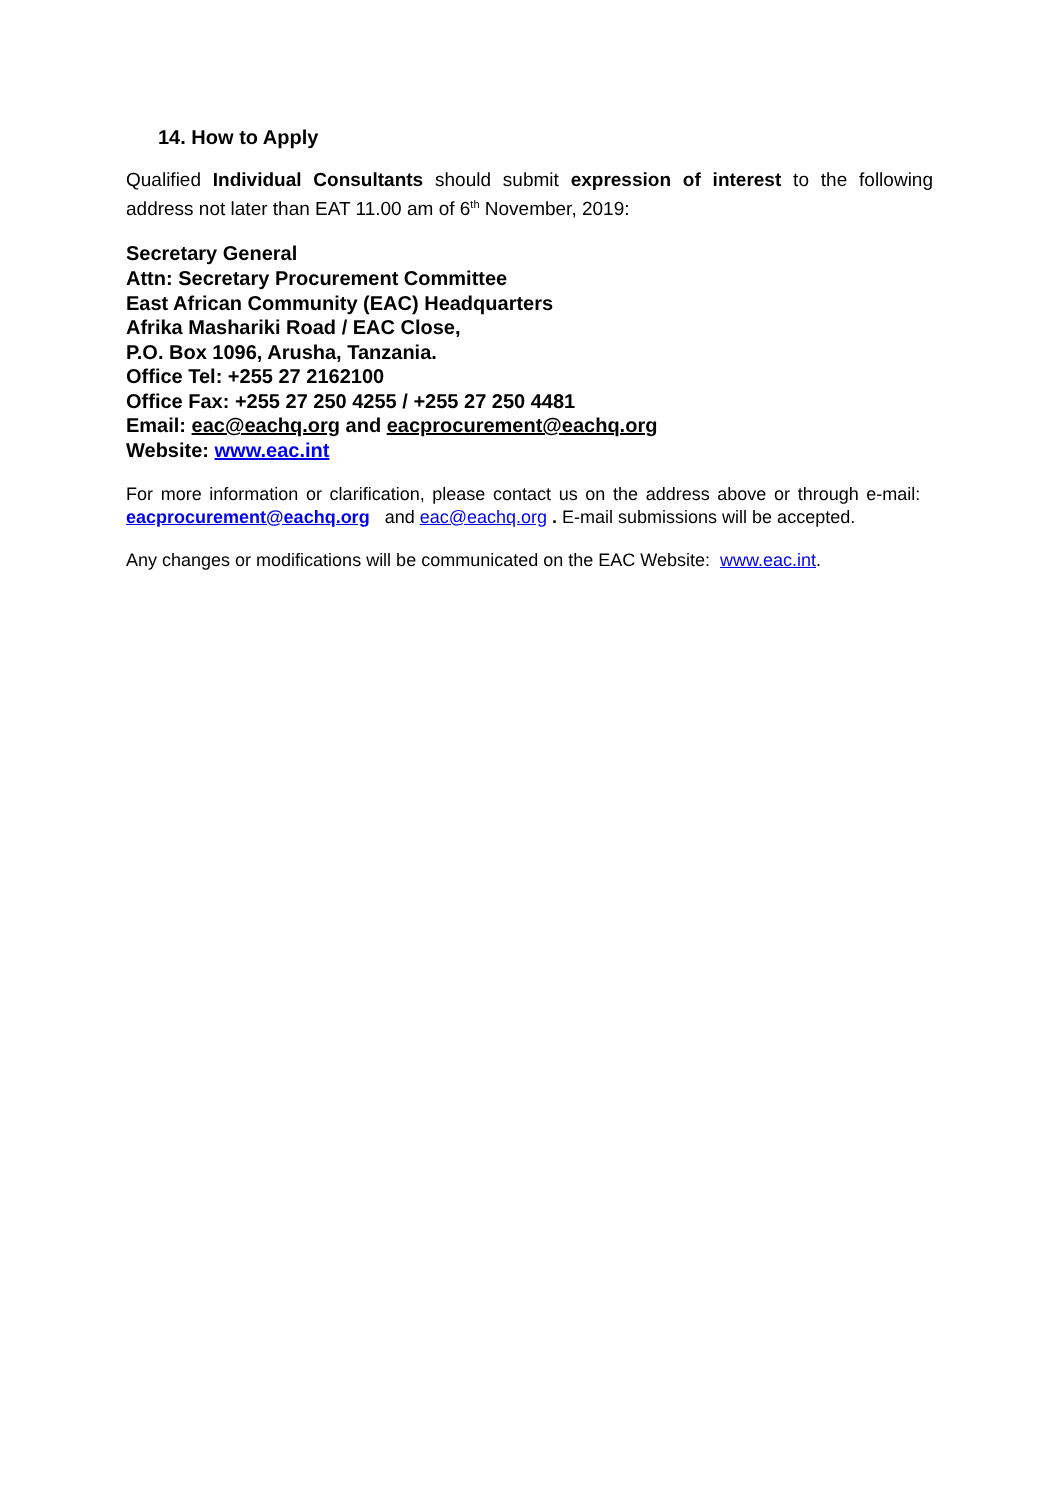14. How to Apply
Qualified Individual Consultants should submit expression of interest to the following address not later than EAT 11.00 am of 6<sup>th</sup> November, 2019:
Secretary General
Attn: Secretary Procurement Committee
East African Community (EAC) Headquarters
Afrika Mashariki Road / EAC Close,
P.O. Box 1096, Arusha, Tanzania.
Office Tel: +255 27 2162100
Office Fax: +255 27 250 4255 / +255 27 250 4481
Email: eac@eachq.org and eacprocurement@eachq.org
Website: www.eac.int
For more information or clarification, please contact us on the address above or through e-mail: eacprocurement@eachq.org and eac@eachq.org . E-mail submissions will be accepted.
Any changes or modifications will be communicated on the EAC Website: www.eac.int.